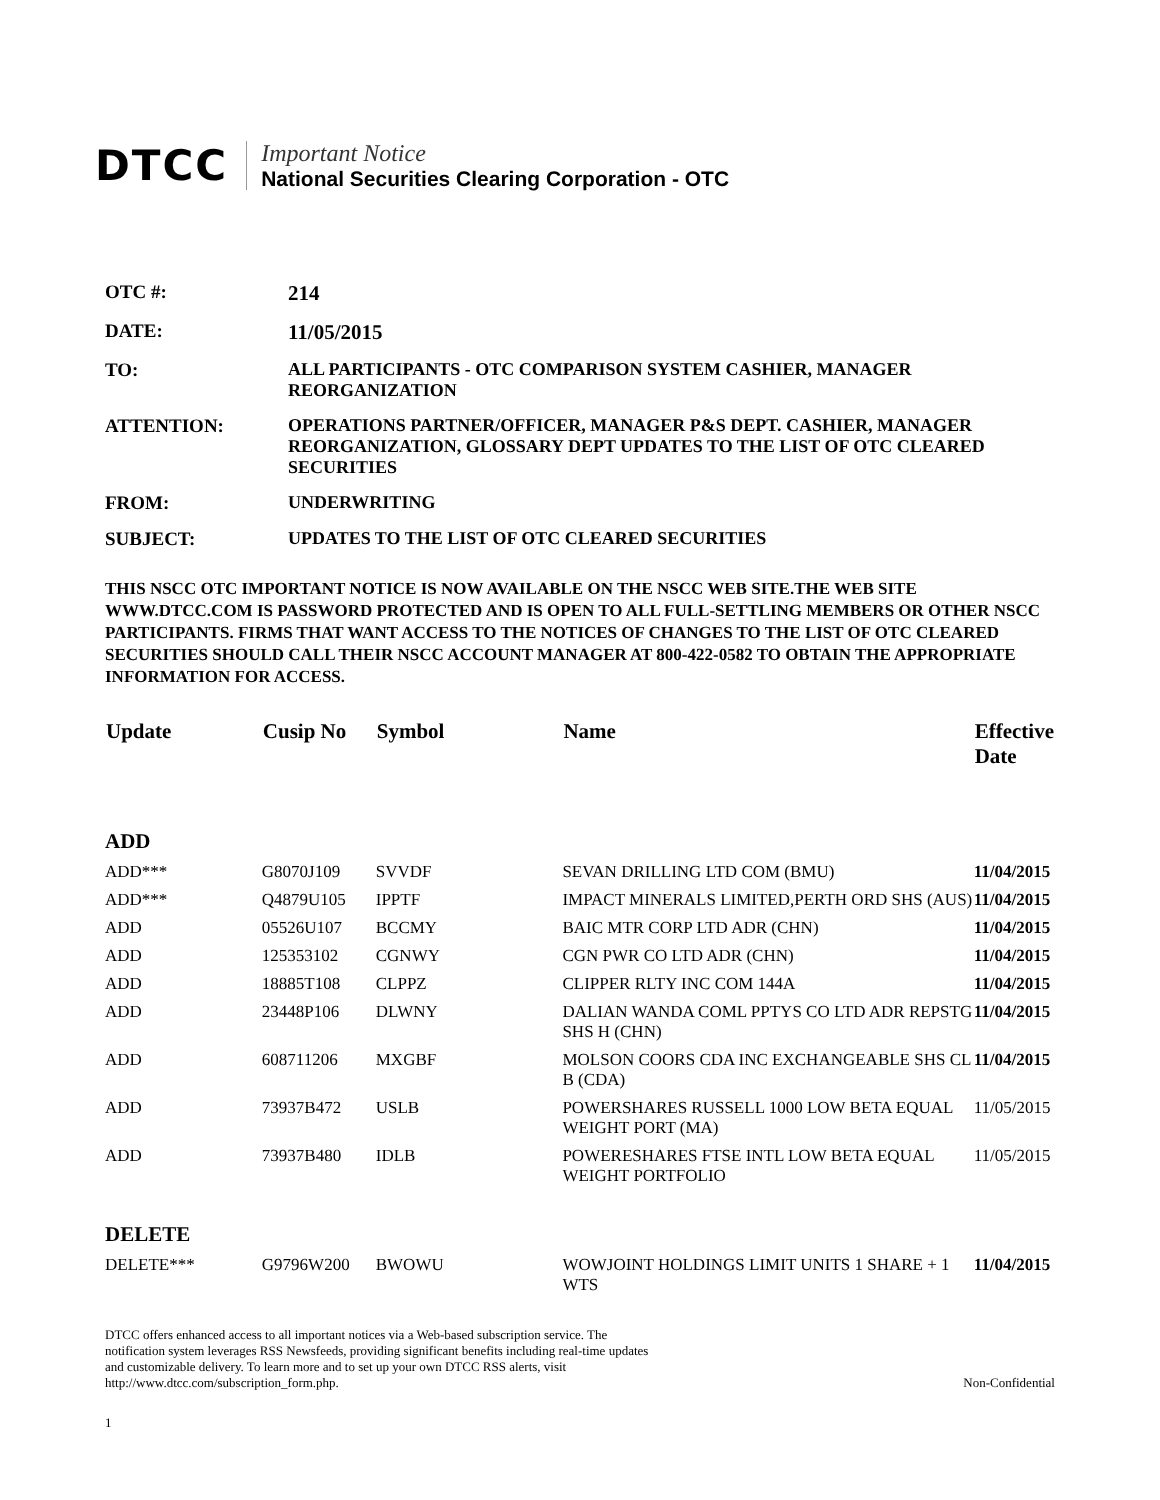DTCC
Important Notice
National Securities Clearing Corporation - OTC
OTC #: 214
DATE: 11/05/2015
TO: ALL PARTICIPANTS - OTC COMPARISON SYSTEM CASHIER, MANAGER REORGANIZATION
ATTENTION: OPERATIONS PARTNER/OFFICER, MANAGER P&S DEPT. CASHIER, MANAGER REORGANIZATION, GLOSSARY DEPT UPDATES TO THE LIST OF OTC CLEARED SECURITIES
FROM: UNDERWRITING
SUBJECT: UPDATES TO THE LIST OF OTC CLEARED SECURITIES
THIS NSCC OTC IMPORTANT NOTICE IS NOW AVAILABLE ON THE NSCC WEB SITE.THE WEB SITE WWW.DTCC.COM IS PASSWORD PROTECTED AND IS OPEN TO ALL FULL-SETTLING MEMBERS OR OTHER NSCC PARTICIPANTS. FIRMS THAT WANT ACCESS TO THE NOTICES OF CHANGES TO THE LIST OF OTC CLEARED SECURITIES SHOULD CALL THEIR NSCC ACCOUNT MANAGER AT 800-422-0582 TO OBTAIN THE APPROPRIATE INFORMATION FOR ACCESS.
| Update | Cusip No | Symbol | Name | Effective Date |
| --- | --- | --- | --- | --- |
| ADD | | | | |
| ADD*** | G8070J109 | SVVDF | SEVAN DRILLING LTD COM (BMU) | 11/04/2015 |
| ADD*** | Q4879U105 | IPPTF | IMPACT MINERALS LIMITED,PERTH ORD SHS (AUS) | 11/04/2015 |
| ADD | 05526U107 | BCCMY | BAIC MTR CORP LTD ADR (CHN) | 11/04/2015 |
| ADD | 125353102 | CGNWY | CGN PWR CO LTD ADR (CHN) | 11/04/2015 |
| ADD | 18885T108 | CLPPZ | CLIPPER RLTY INC COM 144A | 11/04/2015 |
| ADD | 23448P106 | DLWNY | DALIAN WANDA COML PPTYS CO LTD ADR REPSTG SHS H (CHN) | 11/04/2015 |
| ADD | 608711206 | MXGBF | MOLSON COORS CDA INC EXCHANGEABLE SHS CL B (CDA) | 11/04/2015 |
| ADD | 73937B472 | USLB | POWERSHARES RUSSELL 1000 LOW BETA EQUAL WEIGHT PORT (MA) | 11/05/2015 |
| ADD | 73937B480 | IDLB | POWERESHARES FTSE INTL LOW BETA EQUAL WEIGHT PORTFOLIO | 11/05/2015 |
| DELETE | | | | |
| DELETE*** | G9796W200 | BWOWU | WOWJOINT HOLDINGS LIMIT UNITS 1 SHARE + 1 WTS | 11/04/2015 |
DTCC offers enhanced access to all important notices via a Web-based subscription service. The notification system leverages RSS Newsfeeds, providing significant benefits including real-time updates and customizable delivery. To learn more and to set up your own DTCC RSS alerts, visit http://www.dtcc.com/subscription_form.php.
Non-Confidential
1